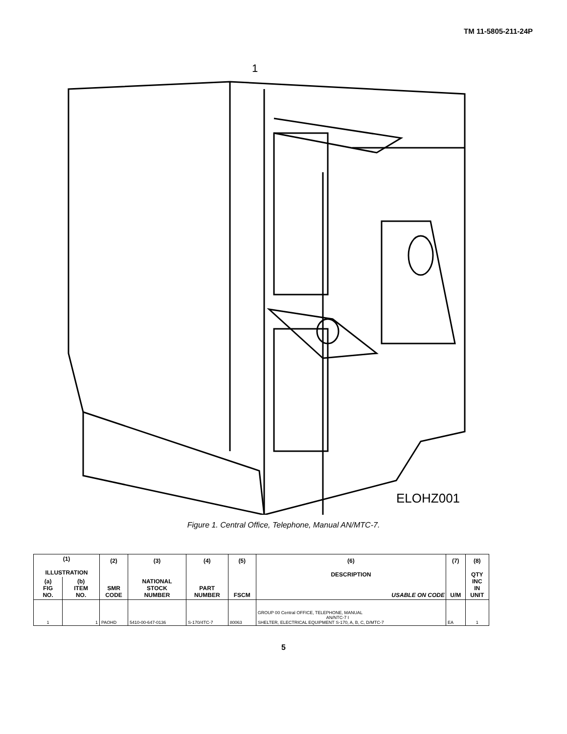TM 11-5805-211-24P
ELOHZ001
1
Figure 1. Central Office, Telephone, Manual AN/MTC-7.
| (1) ILLUSTRATION | | (2) SMR CODE | (3) NATIONAL STOCK NUMBER | (4) PART NUMBER | (5) FSCM | (6) DESCRIPTION USABLE ON CODE | (7) U/M | (8) QTY INC IN UNIT |
| --- | --- | --- | --- | --- | --- | --- | --- | --- |
| (a) FIG NO. | (b) ITEM NO. | | | | | | | |
| 1 | 1 | PAOHD | 5410-00-647-0136 | S-170/4TC-7 | 80063 | GROUP 00 Central OFFICE, TELEPHONE, MANUAL AN/NTC-7 I SHELTER, ELECTRICAL EQUIPMENT S-170, A, B, C, D/MTC-7 | EA | 1 |
5